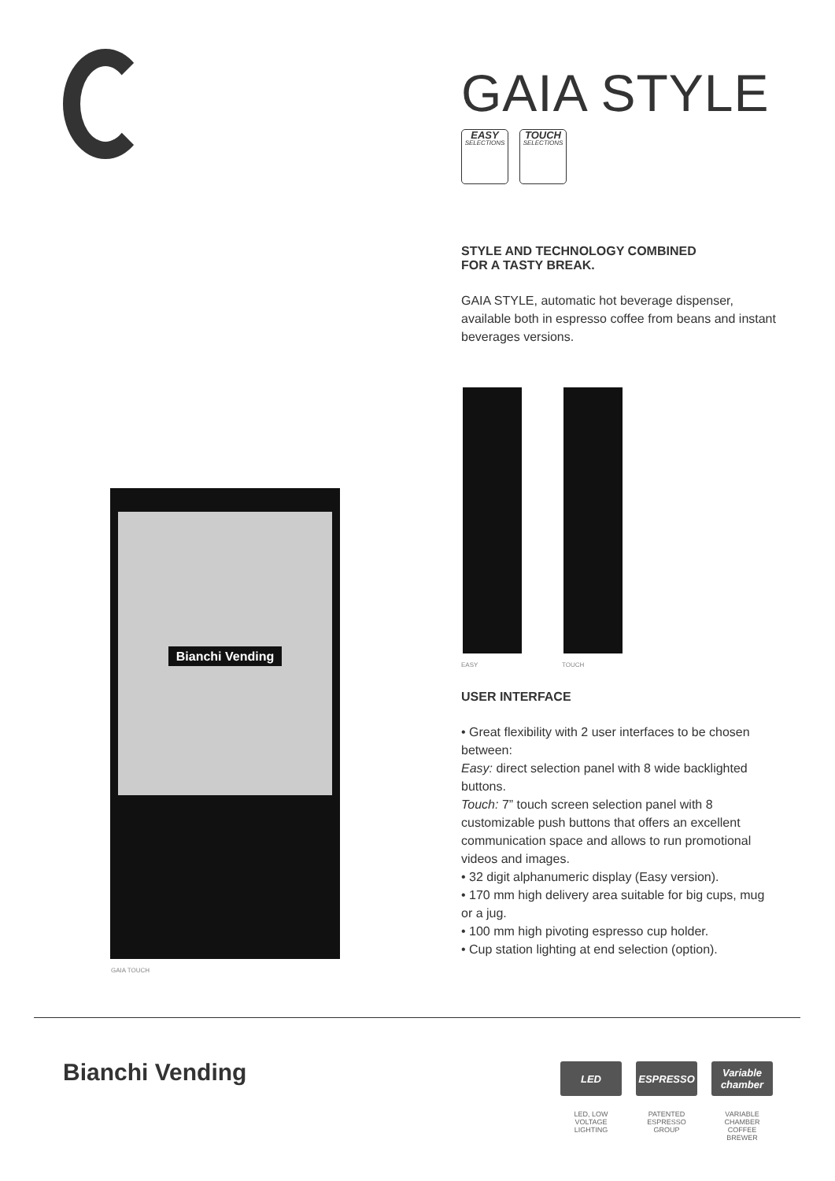GAIA STYLE
EASY
SELECTIONS
TOUCH
SELECTIONS
STYLE AND TECHNOLOGY COMBINED
FOR A TASTY BREAK.
GAIA STYLE, automatic hot beverage dispenser, available both in espresso coffee from beans and instant beverages versions.
EASY TOUCH
Bianchi Vending
GAIA TOUCH
USER INTERFACE
• Great flexibility with 2 user interfaces to be chosen between:
Easy: direct selection panel with 8 wide backlighted buttons.
Touch: 7” touch screen selection panel with 8 customizable push buttons that offers an excellent communication space and allows to run promotional videos and images.
• 32 digit alphanumeric display (Easy version).
• 170 mm high delivery area suitable for big cups, mug or a jug.
• 100 mm high pivoting espresso cup holder.
• Cup station lighting at end selection (option).
Bianchi Vending
LED
LED, LOW VOLTAGE LIGHTING
ESPRESSO
PATENTED ESPRESSO GROUP
Variable chamber
VARIABLE CHAMBER COFFEE BREWER